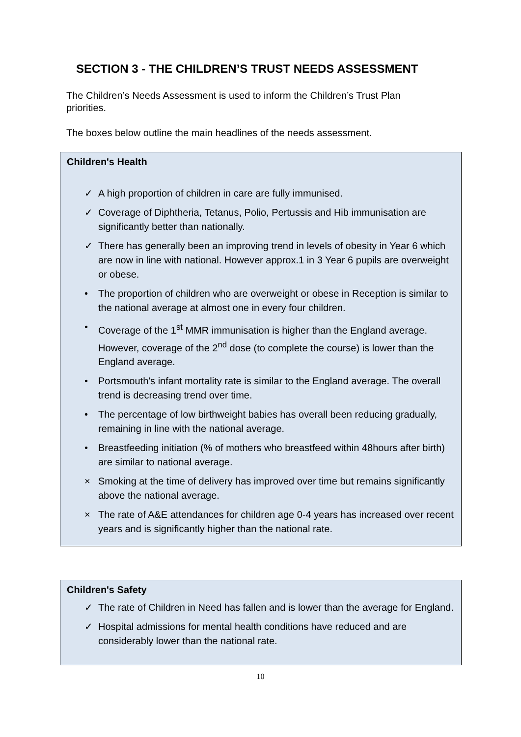SECTION 3 - THE CHILDREN’S TRUST NEEDS ASSESSMENT
The Children’s Needs Assessment is used to inform the Children’s Trust Plan priorities.
The boxes below outline the main headlines of the needs assessment.
Children's Health
✓ A high proportion of children in care are fully immunised.
✓ Coverage of Diphtheria, Tetanus, Polio, Pertussis and Hib immunisation are significantly better than nationally.
✓ There has generally been an improving trend in levels of obesity in Year 6 which are now in line with national. However approx.1 in 3 Year 6 pupils are overweight or obese.
• The proportion of children who are overweight or obese in Reception is similar to the national average at almost one in every four children.
• Coverage of the 1<sup>st</sup> MMR immunisation is higher than the England average. However, coverage of the 2<sup>nd</sup> dose (to complete the course) is lower than the England average.
• Portsmouth's infant mortality rate is similar to the England average. The overall trend is decreasing trend over time.
• The percentage of low birthweight babies has overall been reducing gradually, remaining in line with the national average.
• Breastfeeding initiation (% of mothers who breastfeed within 48hours after birth) are similar to national average.
× Smoking at the time of delivery has improved over time but remains significantly above the national average.
× The rate of A&E attendances for children age 0-4 years has increased over recent years and is significantly higher than the national rate.
Children's Safety
✓ The rate of Children in Need has fallen and is lower than the average for England.
✓ Hospital admissions for mental health conditions have reduced and are considerably lower than the national rate.
10